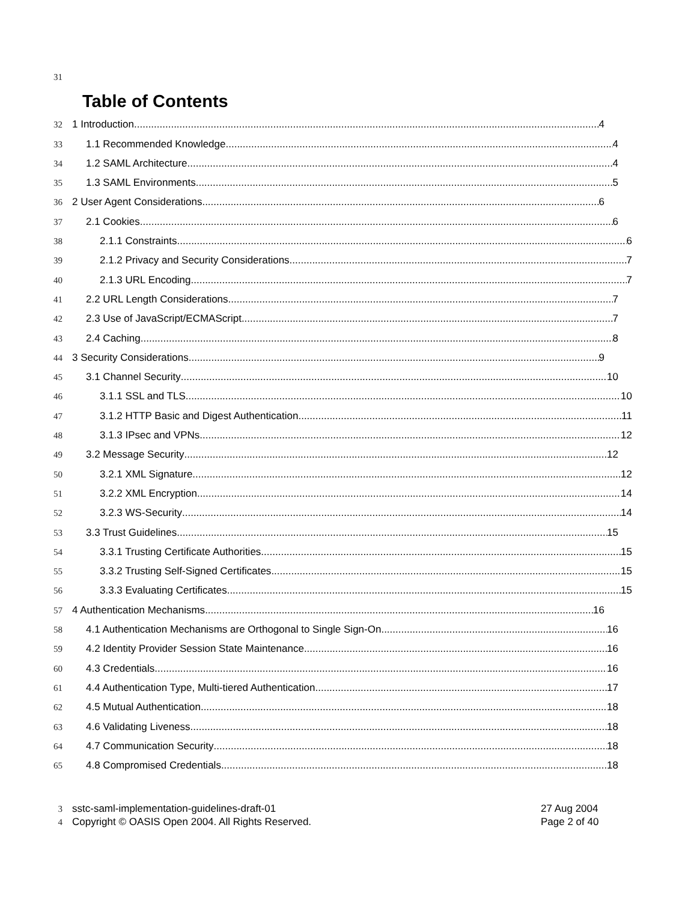31
Table of Contents
32 1 Introduction 4
33 1.1 Recommended Knowledge 4
34 1.2 SAML Architecture 4
35 1.3 SAML Environments 5
36 2 User Agent Considerations 6
37 2.1 Cookies 6
38 2.1.1 Constraints 6
39 2.1.2 Privacy and Security Considerations 7
40 2.1.3 URL Encoding 7
41 2.2 URL Length Considerations 7
42 2.3 Use of JavaScript/ECMAScript 7
43 2.4 Caching 8
44 3 Security Considerations 9
45 3.1 Channel Security 10
46 3.1.1 SSL and TLS 10
47 3.1.2 HTTP Basic and Digest Authentication 11
48 3.1.3 IPsec and VPNs 12
49 3.2 Message Security 12
50 3.2.1 XML Signature 12
51 3.2.2 XML Encryption 14
52 3.2.3 WS-Security 14
53 3.3 Trust Guidelines 15
54 3.3.1 Trusting Certificate Authorities 15
55 3.3.2 Trusting Self-Signed Certificates 15
56 3.3.3 Evaluating Certificates 15
57 4 Authentication Mechanisms 16
58 4.1 Authentication Mechanisms are Orthogonal to Single Sign-On 16
59 4.2 Identity Provider Session State Maintenance 16
60 4.3 Credentials 16
61 4.4 Authentication Type, Multi-tiered Authentication 17
62 4.5 Mutual Authentication 18
63 4.6 Validating Liveness 18
64 4.7 Communication Security 18
65 4.8 Compromised Credentials 18
3 sstc-saml-implementation-guidelines-draft-01 27 Aug 2004
4 Copyright © OASIS Open 2004. All Rights Reserved. Page 2 of 40